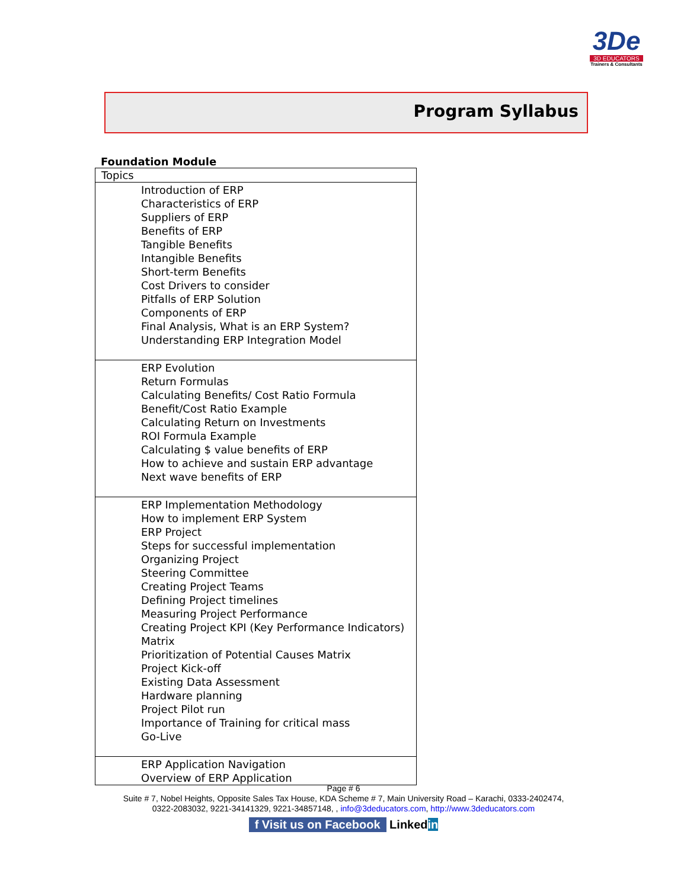3De
3D EDUCATORS
Trainers & Consultants
Program Syllabus
Foundation Module
| Topics |
| Introduction of ERP Characteristics of ERP Suppliers of ERP Benefits of ERP Tangible Benefits Intangible Benefits Short-term Benefits Cost Drivers to consider Pitfalls of ERP Solution Components of ERP Final Analysis, What is an ERP System? Understanding ERP Integration Model |
| ERP Evolution Return Formulas Calculating Benefits/ Cost Ratio Formula Benefit/Cost Ratio Example Calculating Return on Investments ROI Formula Example Calculating $ value benefits of ERP How to achieve and sustain ERP advantage Next wave benefits of ERP |
| ERP Implementation Methodology How to implement ERP System ERP Project Steps for successful implementation Organizing Project Steering Committee Creating Project Teams Defining Project timelines Measuring Project Performance Creating Project KPI (Key Performance Indicators) Matrix Prioritization of Potential Causes Matrix Project Kick-off Existing Data Assessment Hardware planning Project Pilot run Importance of Training for critical mass Go-Live |
| ERP Application Navigation Overview of ERP Application |
Page # 6
Suite # 7, Nobel Heights, Opposite Sales Tax House, KDA Scheme # 7, Main University Road – Karachi, 0333-2402474,
0322-2083032, 9221-34141329, 9221-34857148, , info@3deducators.com, http://www.3deducators.com
f Visit us on Facebook Linkedin